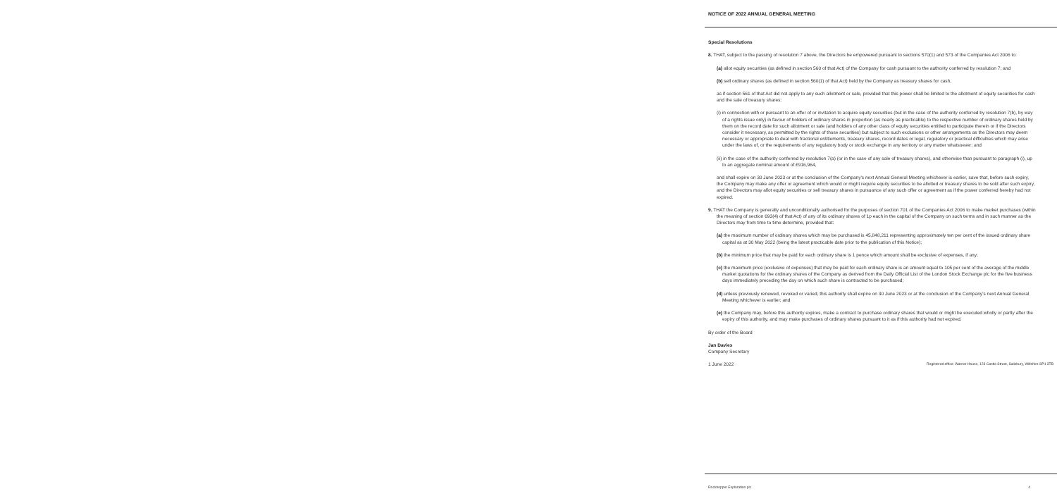NOTICE OF 2022 ANNUAL GENERAL MEETING
Special Resolutions
8. THAT, subject to the passing of resolution 7 above, the Directors be empowered pursuant to sections 570(1) and 573 of the Companies Act 2006 to:
(a) allot equity securities (as defined in section 560 of that Act) of the Company for cash pursuant to the authority conferred by resolution 7; and
(b) sell ordinary shares (as defined in section 560(1) of that Act) held by the Company as treasury shares for cash,
as if section 561 of that Act did not apply to any such allotment or sale, provided that this power shall be limited to the allotment of equity securities for cash and the sale of treasury shares:
(i) in connection with or pursuant to an offer of or invitation to acquire equity securities (but in the case of the authority conferred by resolution 7(b), by way of a rights issue only) in favour of holders of ordinary shares in proportion (as nearly as practicable) to the respective number of ordinary shares held by them on the record date for such allotment or sale (and holders of any other class of equity securities entitled to participate therein or if the Directors consider it necessary, as permitted by the rights of those securities) but subject to such exclusions or other arrangements as the Directors may deem necessary or appropriate to deal with fractional entitlements, treasury shares, record dates or legal, regulatory or practical difficulties which may arise under the laws of, or the requirements of any regulatory body or stock exchange in any territory or any matter whatsoever; and
(ii) in the case of the authority conferred by resolution 7(a) (or in the case of any sale of treasury shares), and otherwise than pursuant to paragraph (i), up to an aggregate nominal amount of £916,964,
and shall expire on 30 June 2023 or at the conclusion of the Company's next Annual General Meeting whichever is earlier, save that, before such expiry, the Company may make any offer or agreement which would or might require equity securities to be allotted or treasury shares to be sold after such expiry, and the Directors may allot equity securities or sell treasury shares in pursuance of any such offer or agreement as if the power conferred hereby had not expired.
9. THAT the Company is generally and unconditionally authorised for the purposes of section 701 of the Companies Act 2006 to make market purchases (within the meaning of section 693(4) of that Act) of any of its ordinary shares of 1p each in the capital of the Company on such terms and in such manner as the Directors may from time to time determine, provided that:
(a) the maximum number of ordinary shares which may be purchased is 45,848,211 representing approximately ten per cent of the issued ordinary share capital as at 30 May 2022 (being the latest practicable date prior to the publication of this Notice);
(b) the minimum price that may be paid for each ordinary share is 1 pence which amount shall be exclusive of expenses, if any;
(c) the maximum price (exclusive of expenses) that may be paid for each ordinary share is an amount equal to 105 per cent of the average of the middle market quotations for the ordinary shares of the Company as derived from the Daily Official List of the London Stock Exchange plc for the five business days immediately preceding the day on which such share is contracted to be purchased;
(d) unless previously renewed, revoked or varied, this authority shall expire on 30 June 2023 or at the conclusion of the Company's next Annual General Meeting whichever is earlier; and
(e) the Company may, before this authority expires, make a contract to purchase ordinary shares that would or might be executed wholly or partly after the expiry of this authority, and may make purchases of ordinary shares pursuant to it as if this authority had not expired.
By order of the Board
Jan Davies
Company Secretary
1 June 2022 Registered office: Warner House, 123 Castle Street, Salisbury, Wiltshire SP1 3TB
Rockhopper Exploration plc 4